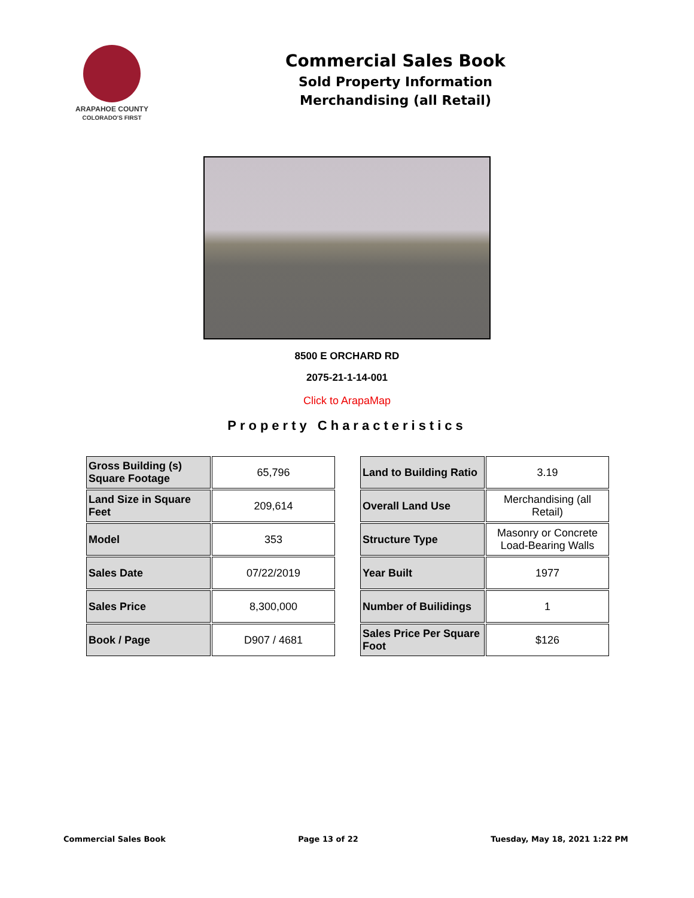ARAPAHOE COUNTY
COLORADO'S FIRST
Commercial Sales Book
Sold Property Information
Merchandising (all Retail)
8500 E ORCHARD RD
2075-21-1-14-001
Click to ArapaMap
Property Characteristics
| Gross Building (s) Square Footage | 65,796 |
| Land Size in Square Feet | 209,614 |
| Model | 353 |
| Sales Date | 07/22/2019 |
| Sales Price | 8,300,000 |
| Book / Page | D907 / 4681 |
| Land to Building Ratio | 3.19 |
| Overall Land Use | Merchandising (all Retail) |
| Structure Type | Masonry or Concrete Load-Bearing Walls |
| Year Built | 1977 |
| Number of Builidings | 1 |
| Sales Price Per Square Foot | $126 |
Commercial Sales Book Page 13 of 22 Tuesday, May 18, 2021 1:22 PM